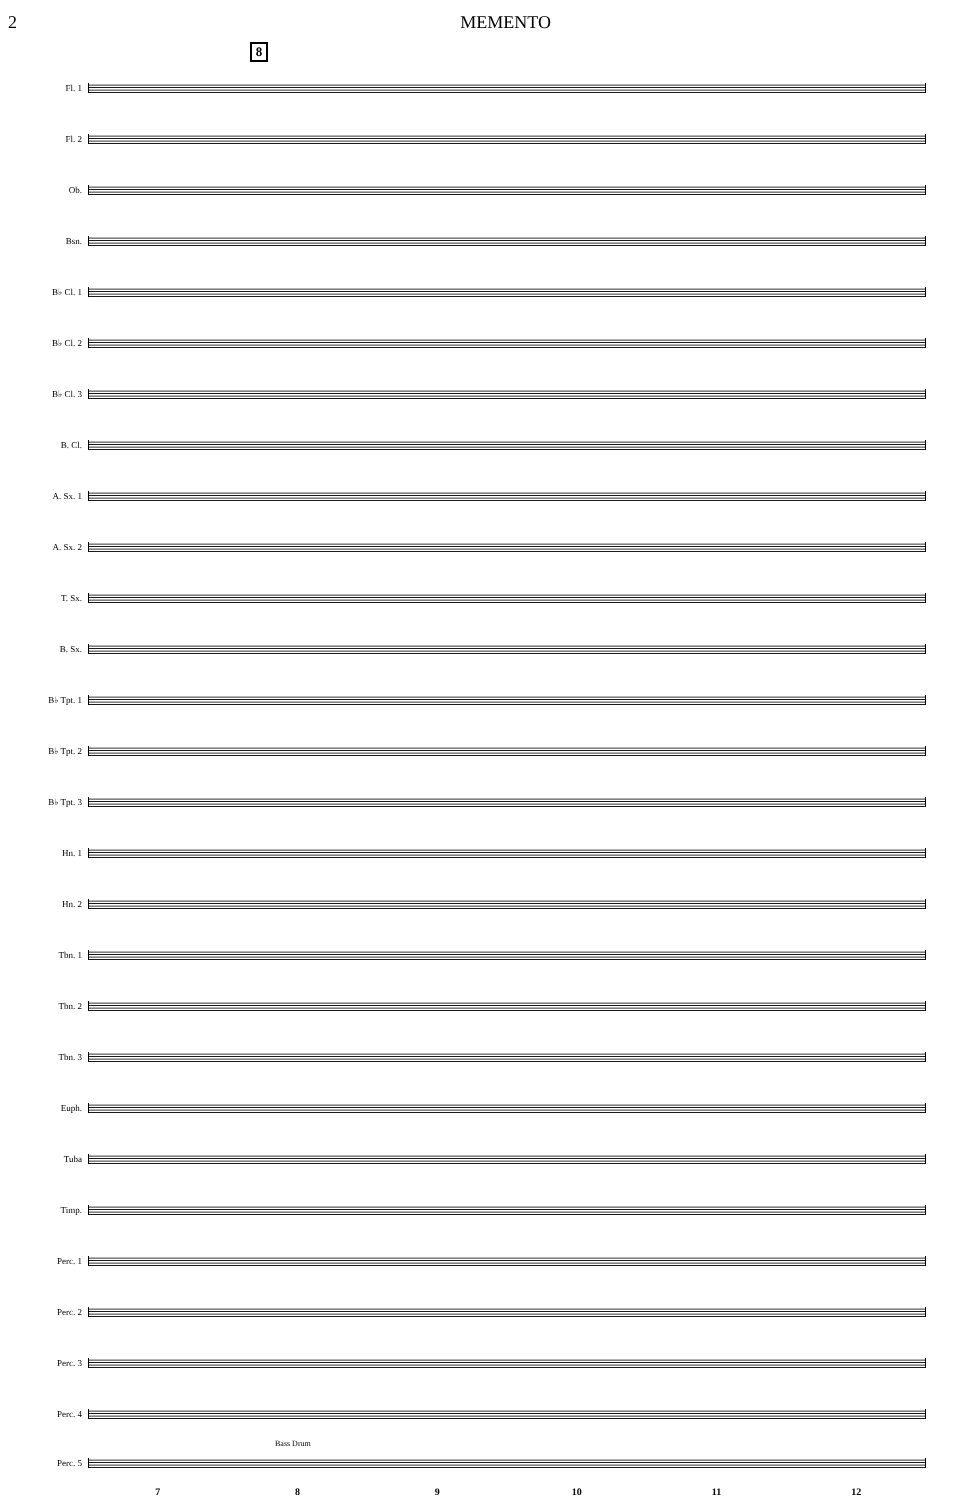2 MEMENTO
8
Fl. 1
Fl. 2
Ob.
Bsn.
B♭ Cl. 1
B♭ Cl. 2
B♭ Cl. 3
B. Cl.
A. Sx. 1
A. Sx. 2
T. Sx.
B. Sx.
B♭ Tpt. 1
B♭ Tpt. 2
B♭ Tpt. 3
Hn. 1
Hn. 2
Tbn. 1
Tbn. 2
Tbn. 3
Euph.
Tuba
Timp.
Perc. 1
Perc. 2
Perc. 3
Perc. 4
Bass Drum
Perc. 5
7 8 9 10 11 12